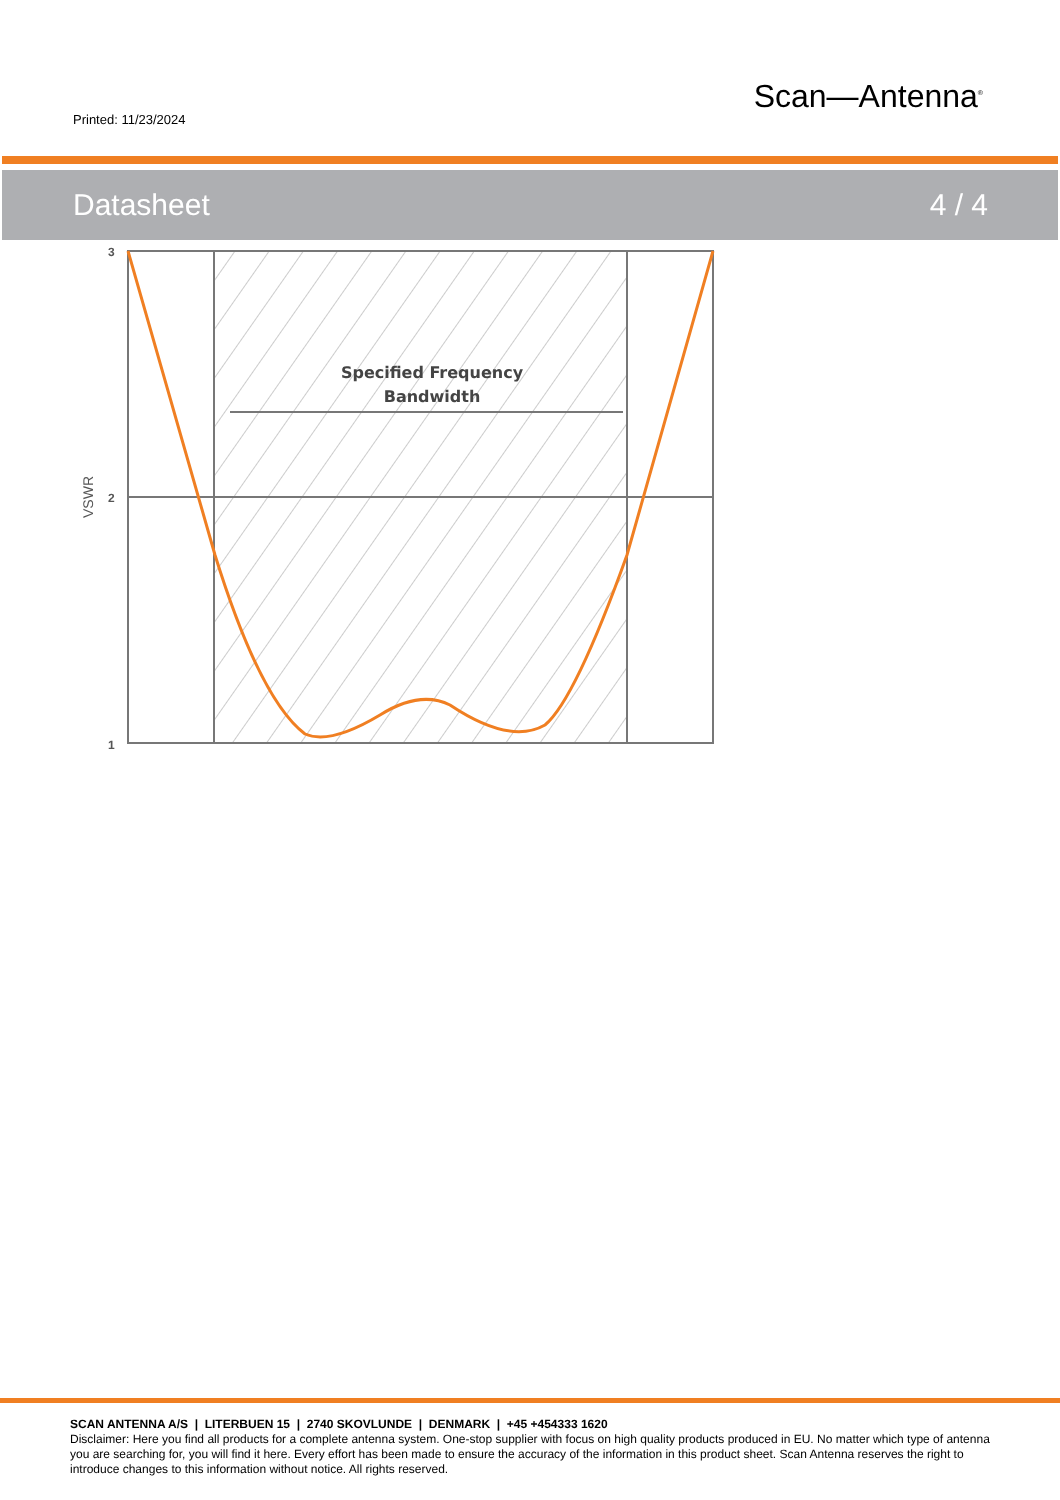Printed: 11/23/2024
Scan—Antenna<sup>®</sup>
Datasheet 4 / 4
Specified Frequency
Bandwidth
3
2
1
VSWR
SCAN ANTENNA A/S | LITERBUEN 15 | 2740 SKOVLUNDE | DENMARK | +45 +454333 1620
Disclaimer: Here you find all products for a complete antenna system. One-stop supplier with focus on high quality products produced in EU. No matter which type of antenna you are searching for, you will find it here. Every effort has been made to ensure the accuracy of the information in this product sheet. Scan Antenna reserves the right to introduce changes to this information without notice. All rights reserved.